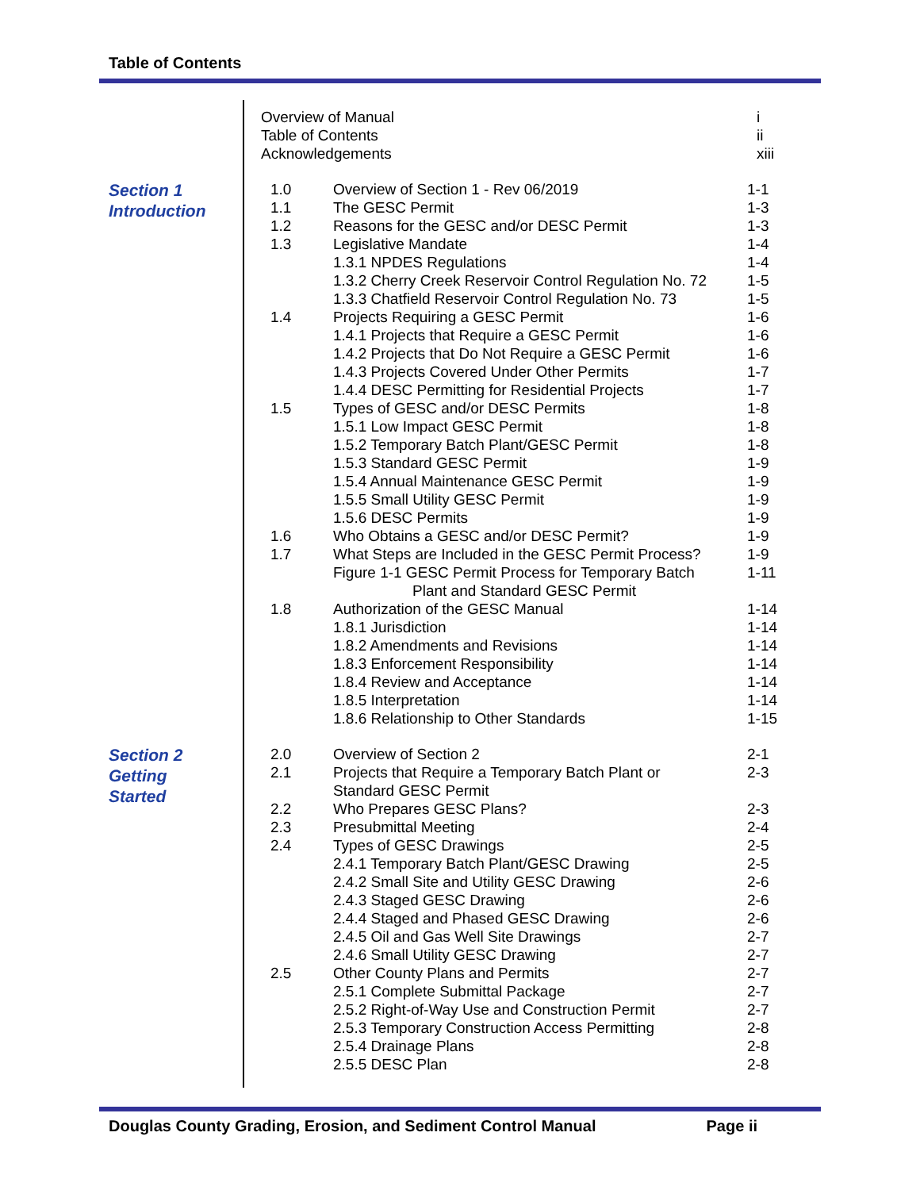Table of Contents
| | Overview of Manual | | i |
| | Table of Contents | | ii |
| | Acknowledgements | | xiii |
| Section 1 Introduction | 1.0 | Overview of Section 1 - Rev 06/2019 | 1-1 |
| | 1.1 | The GESC Permit | 1-3 |
| | 1.2 | Reasons for the GESC and/or DESC Permit | 1-3 |
| | 1.3 | Legislative Mandate | 1-4 |
| | | 1.3.1 NPDES Regulations | 1-4 |
| | | 1.3.2 Cherry Creek Reservoir Control Regulation No. 72 | 1-5 |
| | | 1.3.3 Chatfield Reservoir Control Regulation No. 73 | 1-5 |
| | 1.4 | Projects Requiring a GESC Permit | 1-6 |
| | | 1.4.1 Projects that Require a GESC Permit | 1-6 |
| | | 1.4.2 Projects that Do Not Require a GESC Permit | 1-6 |
| | | 1.4.3 Projects Covered Under Other Permits | 1-7 |
| | | 1.4.4 DESC Permitting for Residential Projects | 1-7 |
| | 1.5 | Types of GESC and/or DESC Permits | 1-8 |
| | | 1.5.1 Low Impact GESC Permit | 1-8 |
| | | 1.5.2 Temporary Batch Plant/GESC Permit | 1-8 |
| | | 1.5.3 Standard GESC Permit | 1-9 |
| | | 1.5.4 Annual Maintenance GESC Permit | 1-9 |
| | | 1.5.5 Small Utility GESC Permit | 1-9 |
| | | 1.5.6 DESC Permits | 1-9 |
| | 1.6 | Who Obtains a GESC and/or DESC Permit? | 1-9 |
| | 1.7 | What Steps are Included in the GESC Permit Process? | 1-9 |
| | | Figure 1-1 GESC Permit Process for Temporary Batch Plant and Standard GESC Permit | 1-11 |
| | 1.8 | Authorization of the GESC Manual | 1-14 |
| | | 1.8.1 Jurisdiction | 1-14 |
| | | 1.8.2 Amendments and Revisions | 1-14 |
| | | 1.8.3 Enforcement Responsibility | 1-14 |
| | | 1.8.4 Review and Acceptance | 1-14 |
| | | 1.8.5 Interpretation | 1-14 |
| | | 1.8.6 Relationship to Other Standards | 1-15 |
| Section 2 Getting Started | 2.0 | Overview of Section 2 | 2-1 |
| | 2.1 | Projects that Require a Temporary Batch Plant or Standard GESC Permit | 2-3 |
| | 2.2 | Who Prepares GESC Plans? | 2-3 |
| | 2.3 | Presubmittal Meeting | 2-4 |
| | 2.4 | Types of GESC Drawings | 2-5 |
| | | 2.4.1 Temporary Batch Plant/GESC Drawing | 2-5 |
| | | 2.4.2 Small Site and Utility GESC Drawing | 2-6 |
| | | 2.4.3 Staged GESC Drawing | 2-6 |
| | | 2.4.4 Staged and Phased GESC Drawing | 2-6 |
| | | 2.4.5 Oil and Gas Well Site Drawings | 2-7 |
| | | 2.4.6 Small Utility GESC Drawing | 2-7 |
| | 2.5 | Other County Plans and Permits | 2-7 |
| | | 2.5.1 Complete Submittal Package | 2-7 |
| | | 2.5.2 Right-of-Way Use and Construction Permit | 2-7 |
| | | 2.5.3 Temporary Construction Access Permitting | 2-8 |
| | | 2.5.4 Drainage Plans | 2-8 |
| | | 2.5.5 DESC Plan | 2-8 |
Douglas County Grading, Erosion, and Sediment Control Manual Page ii